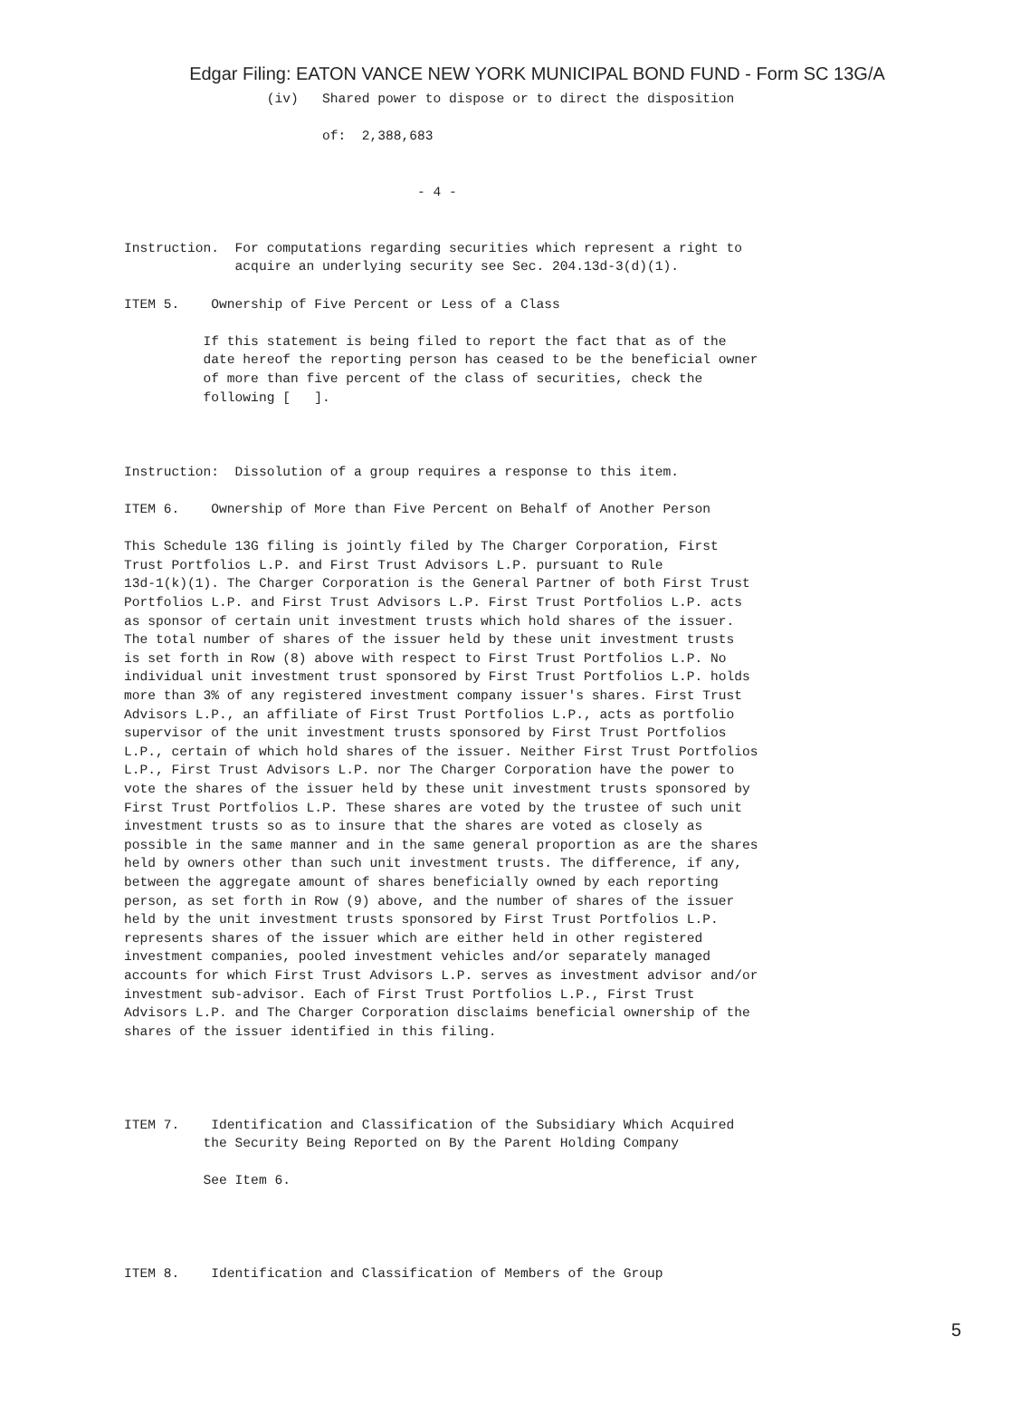Edgar Filing: EATON VANCE NEW YORK MUNICIPAL BOND FUND - Form SC 13G/A
                  (iv)   Shared power to dispose or to direct the disposition

                         of:  2,388,683


                                     - 4 -


Instruction.  For computations regarding securities which represent a right to
              acquire an underlying security see Sec. 204.13d-3(d)(1).

ITEM 5.    Ownership of Five Percent or Less of a Class

          If this statement is being filed to report the fact that as of the
          date hereof the reporting person has ceased to be the beneficial owner
          of more than five percent of the class of securities, check the
          following [   ].



Instruction:  Dissolution of a group requires a response to this item.

ITEM 6.    Ownership of More than Five Percent on Behalf of Another Person

This Schedule 13G filing is jointly filed by The Charger Corporation, First
Trust Portfolios L.P. and First Trust Advisors L.P. pursuant to Rule
13d-1(k)(1). The Charger Corporation is the General Partner of both First Trust
Portfolios L.P. and First Trust Advisors L.P. First Trust Portfolios L.P. acts
as sponsor of certain unit investment trusts which hold shares of the issuer.
The total number of shares of the issuer held by these unit investment trusts
is set forth in Row (8) above with respect to First Trust Portfolios L.P. No
individual unit investment trust sponsored by First Trust Portfolios L.P. holds
more than 3% of any registered investment company issuer's shares. First Trust
Advisors L.P., an affiliate of First Trust Portfolios L.P., acts as portfolio
supervisor of the unit investment trusts sponsored by First Trust Portfolios
L.P., certain of which hold shares of the issuer. Neither First Trust Portfolios
L.P., First Trust Advisors L.P. nor The Charger Corporation have the power to
vote the shares of the issuer held by these unit investment trusts sponsored by
First Trust Portfolios L.P. These shares are voted by the trustee of such unit
investment trusts so as to insure that the shares are voted as closely as
possible in the same manner and in the same general proportion as are the shares
held by owners other than such unit investment trusts. The difference, if any,
between the aggregate amount of shares beneficially owned by each reporting
person, as set forth in Row (9) above, and the number of shares of the issuer
held by the unit investment trusts sponsored by First Trust Portfolios L.P.
represents shares of the issuer which are either held in other registered
investment companies, pooled investment vehicles and/or separately managed
accounts for which First Trust Advisors L.P. serves as investment advisor and/or
investment sub-advisor. Each of First Trust Portfolios L.P., First Trust
Advisors L.P. and The Charger Corporation disclaims beneficial ownership of the
shares of the issuer identified in this filing.




ITEM 7.    Identification and Classification of the Subsidiary Which Acquired
          the Security Being Reported on By the Parent Holding Company

          See Item 6.




ITEM 8.    Identification and Classification of Members of the Group
5